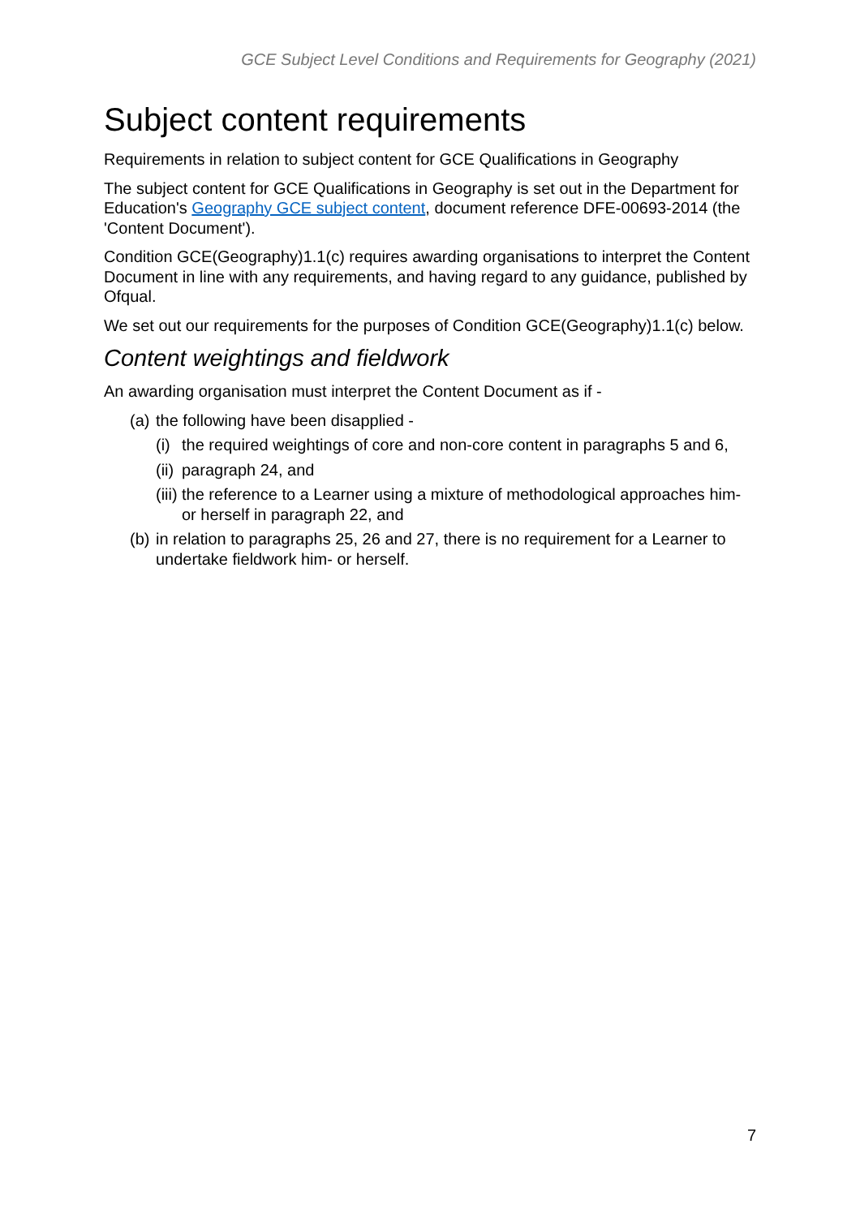GCE Subject Level Conditions and Requirements for Geography (2021)
Subject content requirements
Requirements in relation to subject content for GCE Qualifications in Geography
The subject content for GCE Qualifications in Geography is set out in the Department for Education's Geography GCE subject content, document reference DFE-00693-2014 (the 'Content Document').
Condition GCE(Geography)1.1(c) requires awarding organisations to interpret the Content Document in line with any requirements, and having regard to any guidance, published by Ofqual.
We set out our requirements for the purposes of Condition GCE(Geography)1.1(c) below.
Content weightings and fieldwork
An awarding organisation must interpret the Content Document as if -
(a) the following have been disapplied -
(i) the required weightings of core and non-core content in paragraphs 5 and 6,
(ii) paragraph 24, and
(iii) the reference to a Learner using a mixture of methodological approaches him- or herself in paragraph 22, and
(b) in relation to paragraphs 25, 26 and 27, there is no requirement for a Learner to undertake fieldwork him- or herself.
7